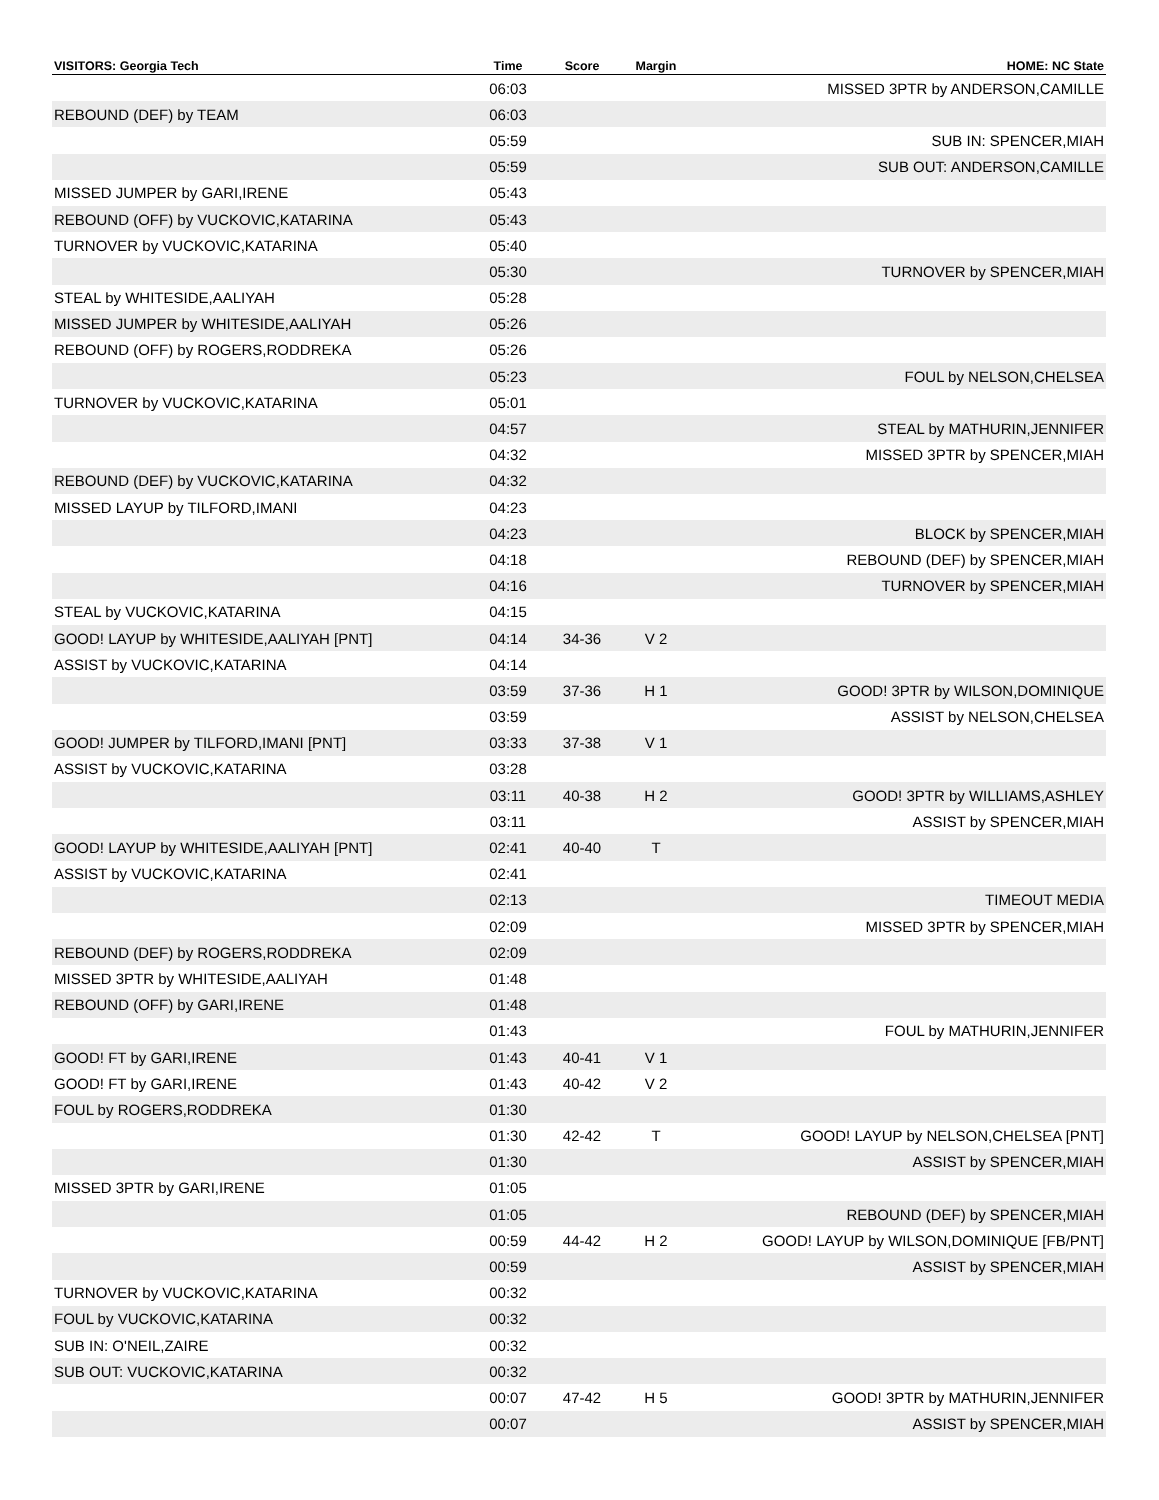| VISITORS: Georgia Tech | Time | Score | Margin | HOME: NC State |
| --- | --- | --- | --- | --- |
| | 06:03 | | | MISSED 3PTR by ANDERSON,CAMILLE |
| REBOUND (DEF) by TEAM | 06:03 | | | |
| | 05:59 | | | SUB IN: SPENCER,MIAH |
| | 05:59 | | | SUB OUT: ANDERSON,CAMILLE |
| MISSED JUMPER by GARI,IRENE | 05:43 | | | |
| REBOUND (OFF) by VUCKOVIC,KATARINA | 05:43 | | | |
| TURNOVER by VUCKOVIC,KATARINA | 05:40 | | | |
| | 05:30 | | | TURNOVER by SPENCER,MIAH |
| STEAL by WHITESIDE,AALIYAH | 05:28 | | | |
| MISSED JUMPER by WHITESIDE,AALIYAH | 05:26 | | | |
| REBOUND (OFF) by ROGERS,RODDREKA | 05:26 | | | |
| | 05:23 | | | FOUL by NELSON,CHELSEA |
| TURNOVER by VUCKOVIC,KATARINA | 05:01 | | | |
| | 04:57 | | | STEAL by MATHURIN,JENNIFER |
| | 04:32 | | | MISSED 3PTR by SPENCER,MIAH |
| REBOUND (DEF) by VUCKOVIC,KATARINA | 04:32 | | | |
| MISSED LAYUP by TILFORD,IMANI | 04:23 | | | |
| | 04:23 | | | BLOCK by SPENCER,MIAH |
| | 04:18 | | | REBOUND (DEF) by SPENCER,MIAH |
| | 04:16 | | | TURNOVER by SPENCER,MIAH |
| STEAL by VUCKOVIC,KATARINA | 04:15 | | | |
| GOOD! LAYUP by WHITESIDE,AALIYAH [PNT] | 04:14 | 34-36 | V 2 | |
| ASSIST by VUCKOVIC,KATARINA | 04:14 | | | |
| | 03:59 | 37-36 | H 1 | GOOD! 3PTR by WILSON,DOMINIQUE |
| | 03:59 | | | ASSIST by NELSON,CHELSEA |
| GOOD! JUMPER by TILFORD,IMANI [PNT] | 03:33 | 37-38 | V 1 | |
| ASSIST by VUCKOVIC,KATARINA | 03:28 | | | |
| | 03:11 | 40-38 | H 2 | GOOD! 3PTR by WILLIAMS,ASHLEY |
| | 03:11 | | | ASSIST by SPENCER,MIAH |
| GOOD! LAYUP by WHITESIDE,AALIYAH [PNT] | 02:41 | 40-40 | T | |
| ASSIST by VUCKOVIC,KATARINA | 02:41 | | | |
| | 02:13 | | | TIMEOUT MEDIA |
| | 02:09 | | | MISSED 3PTR by SPENCER,MIAH |
| REBOUND (DEF) by ROGERS,RODDREKA | 02:09 | | | |
| MISSED 3PTR by WHITESIDE,AALIYAH | 01:48 | | | |
| REBOUND (OFF) by GARI,IRENE | 01:48 | | | |
| | 01:43 | | | FOUL by MATHURIN,JENNIFER |
| GOOD! FT by GARI,IRENE | 01:43 | 40-41 | V 1 | |
| GOOD! FT by GARI,IRENE | 01:43 | 40-42 | V 2 | |
| FOUL by ROGERS,RODDREKA | 01:30 | | | |
| | 01:30 | 42-42 | T | GOOD! LAYUP by NELSON,CHELSEA [PNT] |
| | 01:30 | | | ASSIST by SPENCER,MIAH |
| MISSED 3PTR by GARI,IRENE | 01:05 | | | |
| | 01:05 | | | REBOUND (DEF) by SPENCER,MIAH |
| | 00:59 | 44-42 | H 2 | GOOD! LAYUP by WILSON,DOMINIQUE [FB/PNT] |
| | 00:59 | | | ASSIST by SPENCER,MIAH |
| TURNOVER by VUCKOVIC,KATARINA | 00:32 | | | |
| FOUL by VUCKOVIC,KATARINA | 00:32 | | | |
| SUB IN: O'NEIL,ZAIRE | 00:32 | | | |
| SUB OUT: VUCKOVIC,KATARINA | 00:32 | | | |
| | 00:07 | 47-42 | H 5 | GOOD! 3PTR by MATHURIN,JENNIFER |
| | 00:07 | | | ASSIST by SPENCER,MIAH |